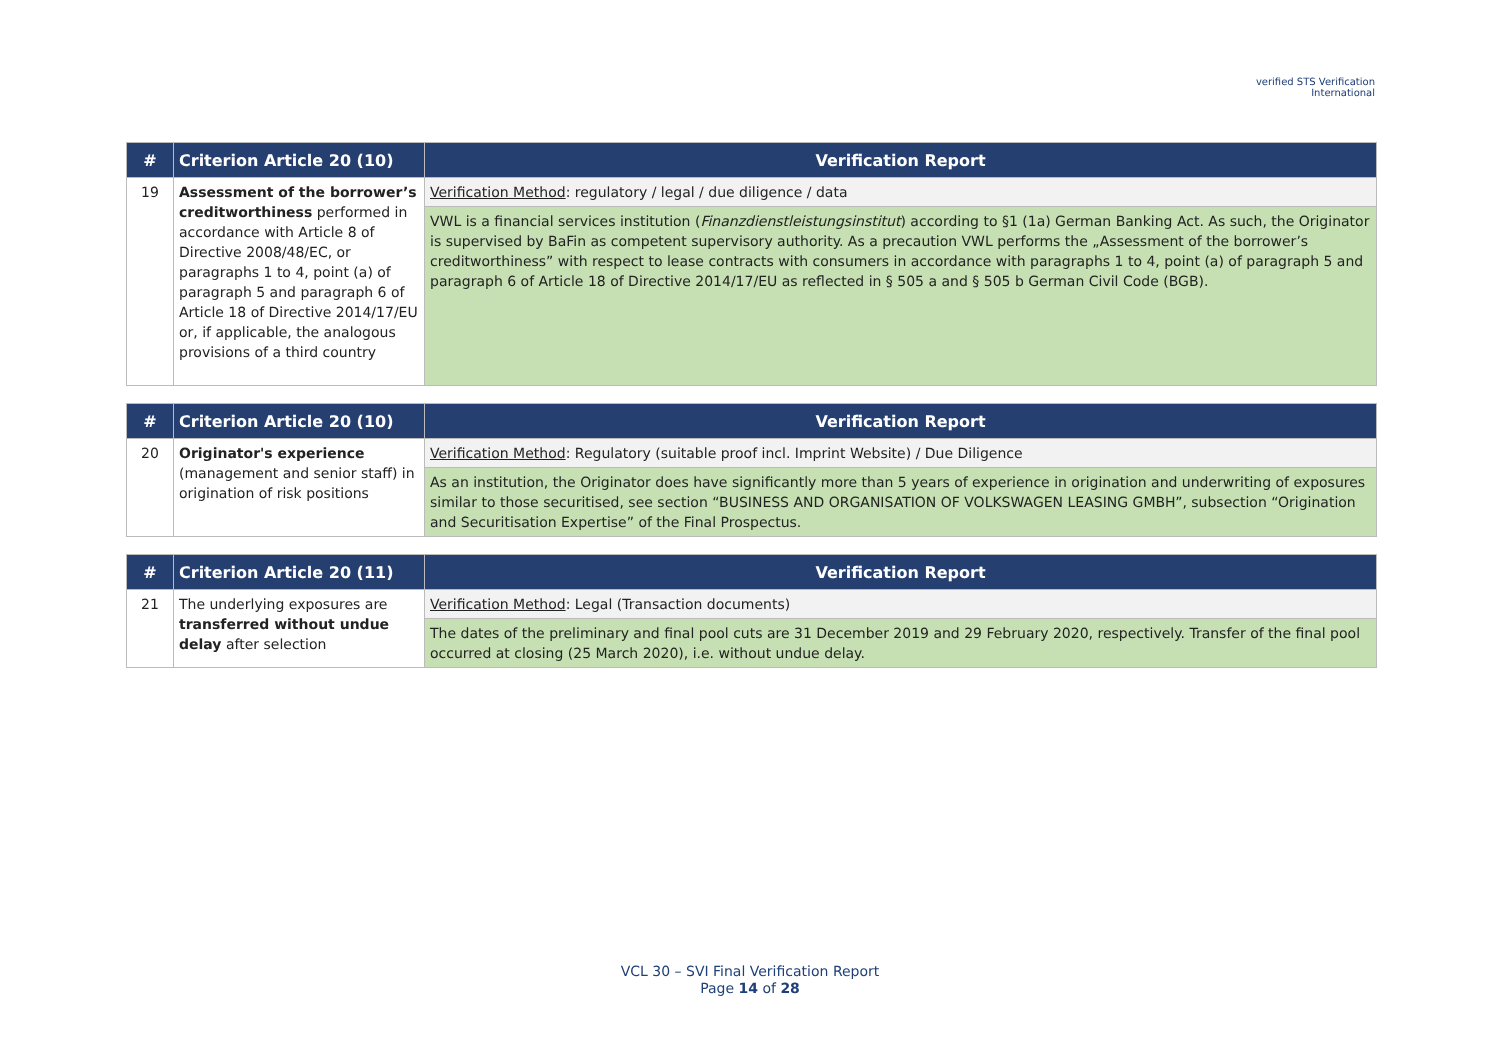verified STS Verification
International
| # | Criterion Article 20 (10) | Verification Report |
| --- | --- | --- |
| 19 | Assessment of the borrower’s creditworthiness performed in accordance with Article 8 of Directive 2008/48/EC, or paragraphs 1 to 4, point (a) of paragraph 5 and paragraph 6 of Article 18 of Directive 2014/17/EU or, if applicable, the analogous provisions of a third country | Verification Method : regulatory / legal / due diligence / data |
| | | VWL is a financial services institution ( Finanzdienstleistungsinstitut ) according to §1 (1a) German Banking Act. As such, the Originator is supervised by BaFin as competent supervisory authority. As a precaution VWL performs the „Assessment of the borrower’s creditworthiness” with respect to lease contracts with consumers in accordance with paragraphs 1 to 4, point (a) of paragraph 5 and paragraph 6 of Article 18 of Directive 2014/17/EU as reflected in § 505 a and § 505 b German Civil Code (BGB). |
| # | Criterion Article 20 (10) | Verification Report |
| --- | --- | --- |
| 20 | Originator's experience (management and senior staff) in origination of risk positions | Verification Method : Regulatory (suitable proof incl. Imprint Website) / Due Diligence |
| | | As an institution, the Originator does have significantly more than 5 years of experience in origination and underwriting of exposures similar to those securitised, see section “BUSINESS AND ORGANISATION OF VOLKSWAGEN LEASING GMBH”, subsection “Origination and Securitisation Expertise” of the Final Prospectus. |
| # | Criterion Article 20 (11) | Verification Report |
| --- | --- | --- |
| 21 | The underlying exposures are transferred without undue delay after selection | Verification Method : Legal (Transaction documents) |
| | | The dates of the preliminary and final pool cuts are 31 December 2019 and 29 February 2020, respectively. Transfer of the final pool occurred at closing (25 March 2020), i.e. without undue delay. |
VCL 30 – SVI Final Verification Report
Page 14 of 28